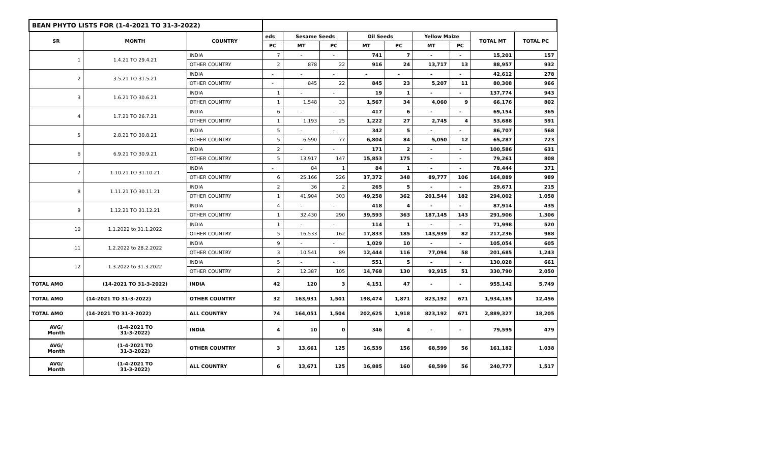| BEAN PHYTO LISTS FOR (1-4-2021 TO 31-3-2022) | | | | | | | | | | | |
| SR | MONTH | COUNTRY | eds | Sesame Seeds | | Oil Seeds | | Yellow Maize | | TOTAL MT | TOTAL PC |
| | | | PC | MT | PC | MT | PC | MT | PC | | |
| 1 | 1.4.21 TO 29.4.21 | INDIA | 7 | - | - | 741 | 7 | - | - | 15,201 | 157 |
| | | OTHER COUNTRY | 2 | 878 | 22 | 916 | 24 | 13,717 | 13 | 88,957 | 932 |
| 2 | 3.5.21 TO 31.5.21 | INDIA | - | - | - | - | - | - | - | 42,612 | 278 |
| | | OTHER COUNTRY | - | 845 | 22 | 845 | 23 | 5,207 | 11 | 80,308 | 966 |
| 3 | 1.6.21 TO 30.6.21 | INDIA | 1 | - | - | 19 | 1 | - | - | 137,774 | 943 |
| | | OTHER COUNTRY | 1 | 1,548 | 33 | 1,567 | 34 | 4,060 | 9 | 66,176 | 802 |
| 4 | 1.7.21 TO 26.7.21 | INDIA | 6 | - | - | 417 | 6 | - | - | 69,154 | 365 |
| | | OTHER COUNTRY | 1 | 1,193 | 25 | 1,222 | 27 | 2,745 | 4 | 53,688 | 591 |
| 5 | 2.8.21 TO 30.8.21 | INDIA | 5 | - | - | 342 | 5 | - | - | 86,707 | 568 |
| | | OTHER COUNTRY | 5 | 6,590 | 77 | 6,804 | 84 | 5,050 | 12 | 65,287 | 723 |
| 6 | 6.9.21 TO 30.9.21 | INDIA | 2 | - | - | 171 | 2 | - | - | 100,586 | 631 |
| | | OTHER COUNTRY | 5 | 13,917 | 147 | 15,853 | 175 | - | - | 79,261 | 808 |
| 7 | 1.10.21 TO 31.10.21 | INDIA | - | 84 | 1 | 84 | 1 | - | - | 78,444 | 371 |
| | | OTHER COUNTRY | 6 | 25,166 | 226 | 37,372 | 348 | 89,777 | 106 | 164,889 | 989 |
| 8 | 1.11.21 TO 30.11.21 | INDIA | 2 | 36 | 2 | 265 | 5 | - | - | 29,671 | 215 |
| | | OTHER COUNTRY | 1 | 41,904 | 303 | 49,258 | 362 | 201,544 | 182 | 294,002 | 1,058 |
| 9 | 1.12.21 TO 31.12.21 | INDIA | 4 | - | - | 418 | 4 | - | - | 87,914 | 435 |
| | | OTHER COUNTRY | 1 | 32,430 | 290 | 39,593 | 363 | 187,145 | 143 | 291,906 | 1,306 |
| 10 | 1.1.2022 to 31.1.2022 | INDIA | 1 | - | - | 114 | 1 | - | - | 71,998 | 520 |
| | | OTHER COUNTRY | 5 | 16,533 | 162 | 17,833 | 185 | 143,939 | 82 | 217,236 | 988 |
| 11 | 1.2.2022 to 28.2.2022 | INDIA | 9 | - | - | 1,029 | 10 | - | - | 105,054 | 605 |
| | | OTHER COUNTRY | 3 | 10,541 | 89 | 12,444 | 116 | 77,094 | 58 | 201,685 | 1,243 |
| 12 | 1.3.2022 to 31.3.2022 | INDIA | 5 | - | - | 551 | 5 | - | - | 130,028 | 661 |
| | | OTHER COUNTRY | 2 | 12,387 | 105 | 14,768 | 130 | 92,915 | 51 | 330,790 | 2,050 |
| TOTAL AMO | (14-2021 TO 31-3-2022) | INDIA | 42 | 120 | 3 | 4,151 | 47 | - | - | 955,142 | 5,749 |
| TOTAL AMO | (14-2021 TO 31-3-2022) | OTHER COUNTRY | 32 | 163,931 | 1,501 | 198,474 | 1,871 | 823,192 | 671 | 1,934,185 | 12,456 |
| TOTAL AMO | (14-2021 TO 31-3-2022) | ALL COUNTRY | 74 | 164,051 | 1,504 | 202,625 | 1,918 | 823,192 | 671 | 2,889,327 | 18,205 |
| AVG/ Month | (1-4-2021 TO 31-3-2022) | INDIA | 4 | 10 | 0 | 346 | 4 | - | - | 79,595 | 479 |
| AVG/ Month | (1-4-2021 TO 31-3-2022) | OTHER COUNTRY | 3 | 13,661 | 125 | 16,539 | 156 | 68,599 | 56 | 161,182 | 1,038 |
| AVG/ Month | (1-4-2021 TO 31-3-2022) | ALL COUNTRY | 6 | 13,671 | 125 | 16,885 | 160 | 68,599 | 56 | 240,777 | 1,517 |